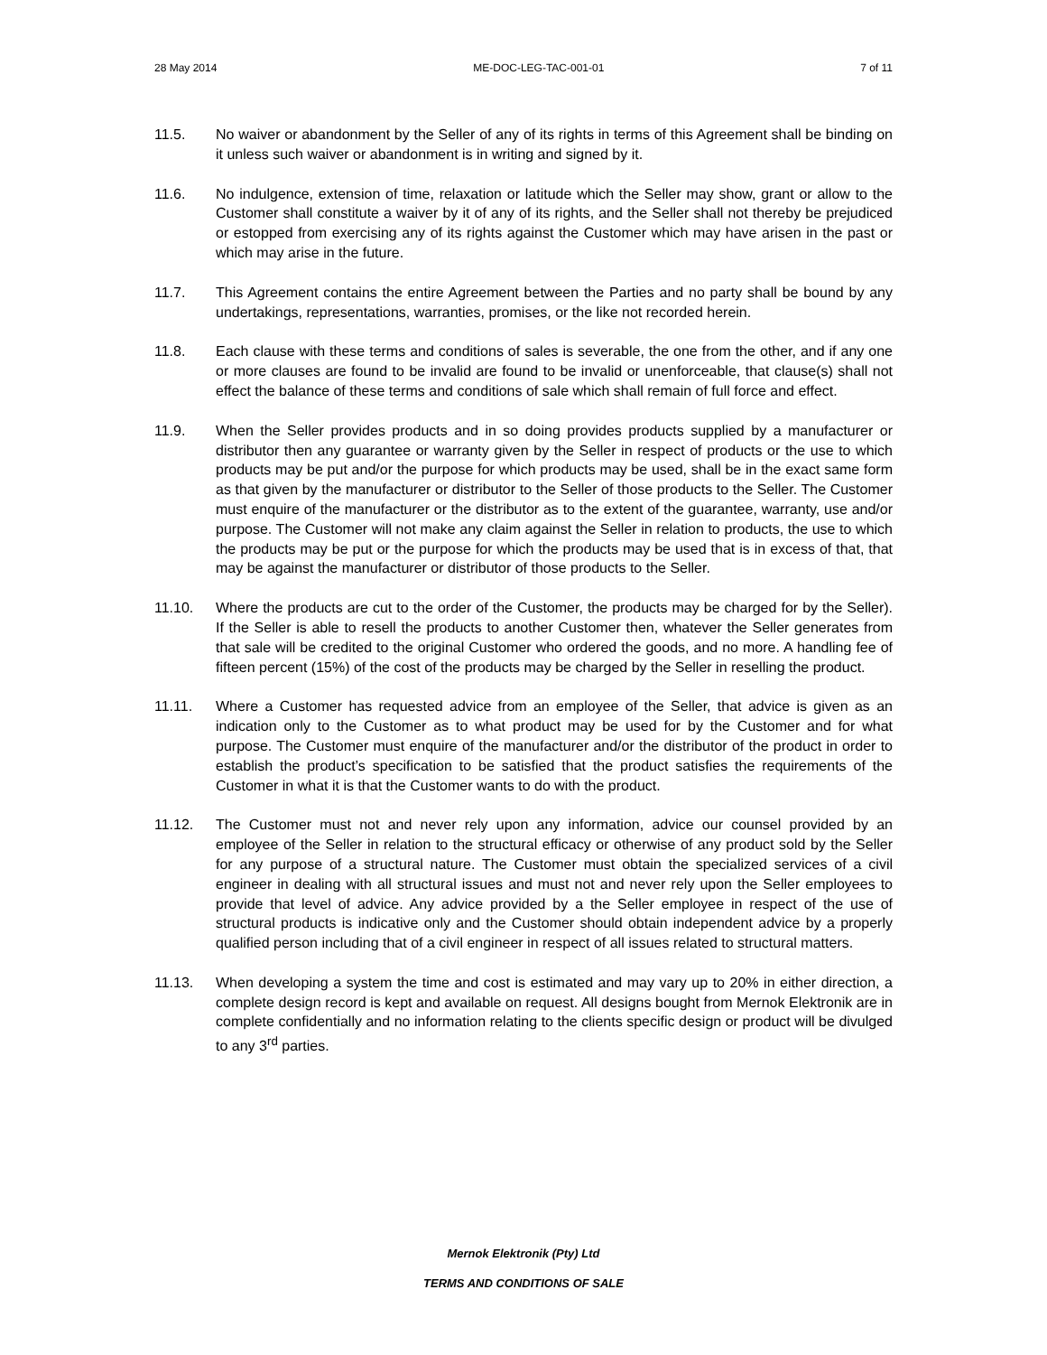28 May 2014 ME-DOC-LEG-TAC-001-01 7 of 11
11.5. No waiver or abandonment by the Seller of any of its rights in terms of this Agreement shall be binding on it unless such waiver or abandonment is in writing and signed by it.
11.6. No indulgence, extension of time, relaxation or latitude which the Seller may show, grant or allow to the Customer shall constitute a waiver by it of any of its rights, and the Seller shall not thereby be prejudiced or estopped from exercising any of its rights against the Customer which may have arisen in the past or which may arise in the future.
11.7. This Agreement contains the entire Agreement between the Parties and no party shall be bound by any undertakings, representations, warranties, promises, or the like not recorded herein.
11.8. Each clause with these terms and conditions of sales is severable, the one from the other, and if any one or more clauses are found to be invalid are found to be invalid or unenforceable, that clause(s) shall not effect the balance of these terms and conditions of sale which shall remain of full force and effect.
11.9. When the Seller provides products and in so doing provides products supplied by a manufacturer or distributor then any guarantee or warranty given by the Seller in respect of products or the use to which products may be put and/or the purpose for which products may be used, shall be in the exact same form as that given by the manufacturer or distributor to the Seller of those products to the Seller. The Customer must enquire of the manufacturer or the distributor as to the extent of the guarantee, warranty, use and/or purpose. The Customer will not make any claim against the Seller in relation to products, the use to which the products may be put or the purpose for which the products may be used that is in excess of that, that may be against the manufacturer or distributor of those products to the Seller.
11.10. Where the products are cut to the order of the Customer, the products may be charged for by the Seller). If the Seller is able to resell the products to another Customer then, whatever the Seller generates from that sale will be credited to the original Customer who ordered the goods, and no more. A handling fee of fifteen percent (15%) of the cost of the products may be charged by the Seller in reselling the product.
11.11. Where a Customer has requested advice from an employee of the Seller, that advice is given as an indication only to the Customer as to what product may be used for by the Customer and for what purpose. The Customer must enquire of the manufacturer and/or the distributor of the product in order to establish the product’s specification to be satisfied that the product satisfies the requirements of the Customer in what it is that the Customer wants to do with the product.
11.12. The Customer must not and never rely upon any information, advice our counsel provided by an employee of the Seller in relation to the structural efficacy or otherwise of any product sold by the Seller for any purpose of a structural nature. The Customer must obtain the specialized services of a civil engineer in dealing with all structural issues and must not and never rely upon the Seller employees to provide that level of advice. Any advice provided by a the Seller employee in respect of the use of structural products is indicative only and the Customer should obtain independent advice by a properly qualified person including that of a civil engineer in respect of all issues related to structural matters.
11.13. When developing a system the time and cost is estimated and may vary up to 20% in either direction, a complete design record is kept and available on request. All designs bought from Mernok Elektronik are in complete confidentially and no information relating to the clients specific design or product will be divulged to any 3<sup>rd</sup> parties.
Mernok Elektronik (Pty) Ltd
TERMS AND CONDITIONS OF SALE